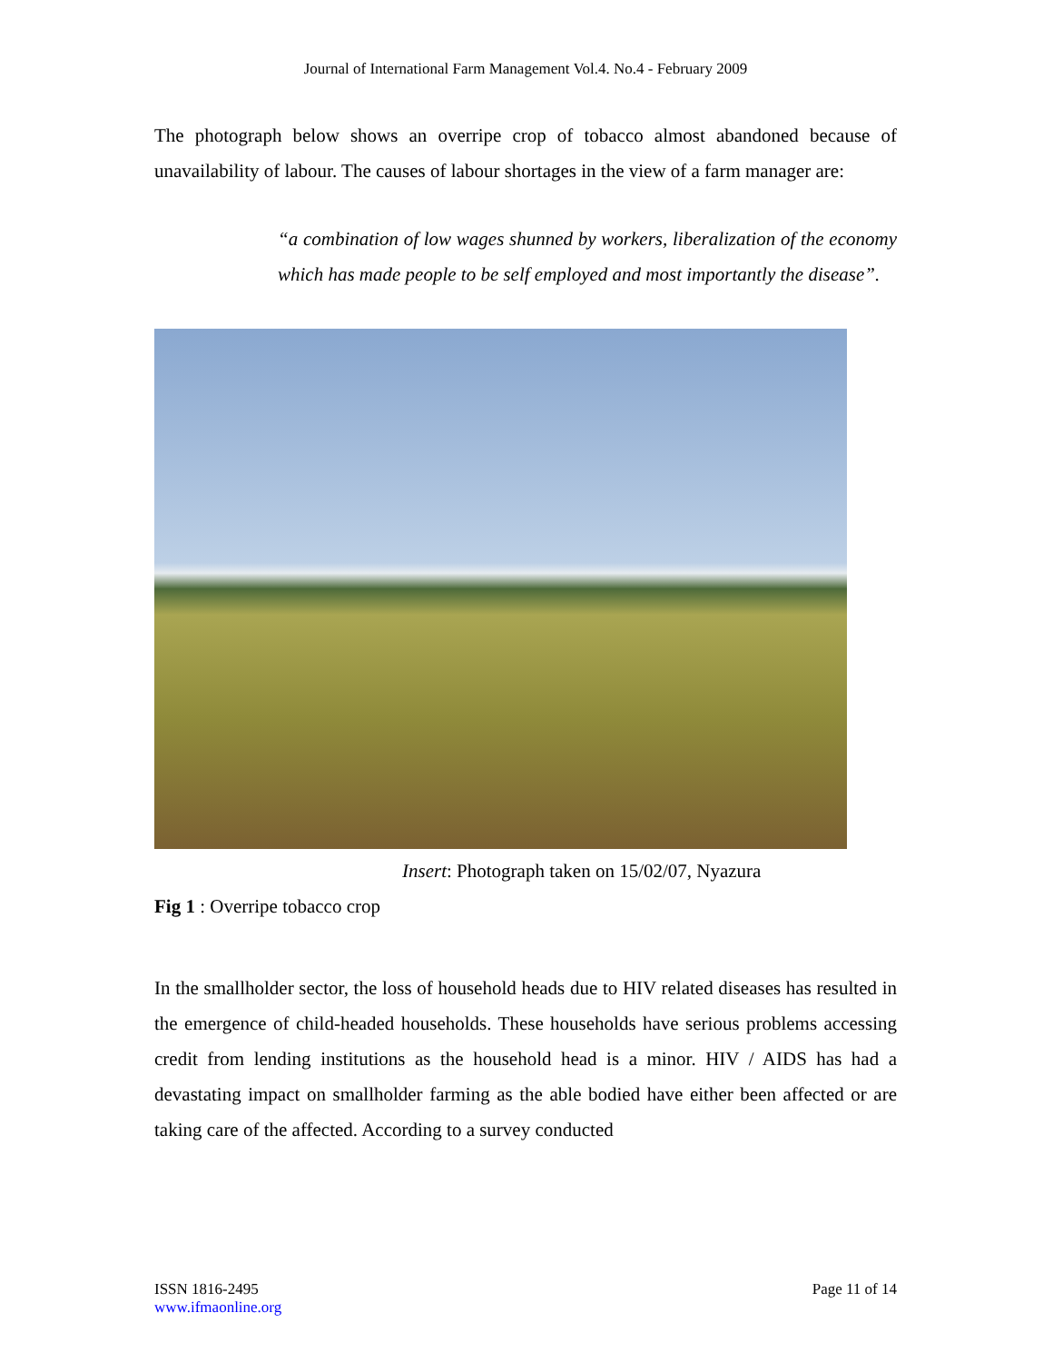Journal of International Farm Management Vol.4. No.4 - February 2009
The photograph below shows an overripe crop of tobacco almost abandoned because of unavailability of labour. The causes of labour shortages in the view of a farm manager are:
“a combination of low wages shunned by workers, liberalization of the economy which has made people to be self employed and most importantly the disease”.
Insert: Photograph taken on 15/02/07, Nyazura
Fig 1 : Overripe tobacco crop
In the smallholder sector, the loss of household heads due to HIV related diseases has resulted in the emergence of child-headed households. These households have serious problems accessing credit from lending institutions as the household head is a minor. HIV / AIDS has had a devastating impact on smallholder farming as the able bodied have either been affected or are taking care of the affected. According to a survey conducted
ISSN 1816-2495
www.ifmaonline.org
Page 11 of 14